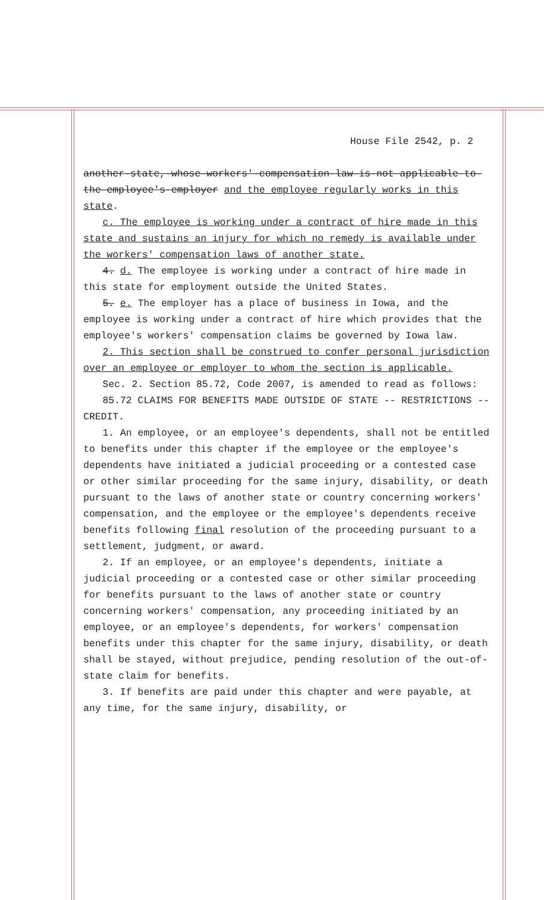House File 2542, p. 2
another-state,-whose-workers'-compensation-law-is-not applicable-to-the-employee's-employer and the employee regularly works in this state.
c. The employee is working under a contract of hire made in this state and sustains an injury for which no remedy is available under the workers' compensation laws of another state.
4. d. The employee is working under a contract of hire made in this state for employment outside the United States.
5. e. The employer has a place of business in Iowa, and the employee is working under a contract of hire which provides that the employee's workers' compensation claims be governed by Iowa law.
2. This section shall be construed to confer personal jurisdiction over an employee or employer to whom the section is applicable.
Sec. 2. Section 85.72, Code 2007, is amended to read as follows:
85.72 CLAIMS FOR BENEFITS MADE OUTSIDE OF STATE -- RESTRICTIONS -- CREDIT.
1. An employee, or an employee's dependents, shall not be entitled to benefits under this chapter if the employee or the employee's dependents have initiated a judicial proceeding or a contested case or other similar proceeding for the same injury, disability, or death pursuant to the laws of another state or country concerning workers' compensation, and the employee or the employee's dependents receive benefits following final resolution of the proceeding pursuant to a settlement, judgment, or award.
2. If an employee, or an employee's dependents, initiate a judicial proceeding or a contested case or other similar proceeding for benefits pursuant to the laws of another state or country concerning workers' compensation, any proceeding initiated by an employee, or an employee's dependents, for workers' compensation benefits under this chapter for the same injury, disability, or death shall be stayed, without prejudice, pending resolution of the out-of-state claim for benefits.
3. If benefits are paid under this chapter and were payable, at any time, for the same injury, disability, or